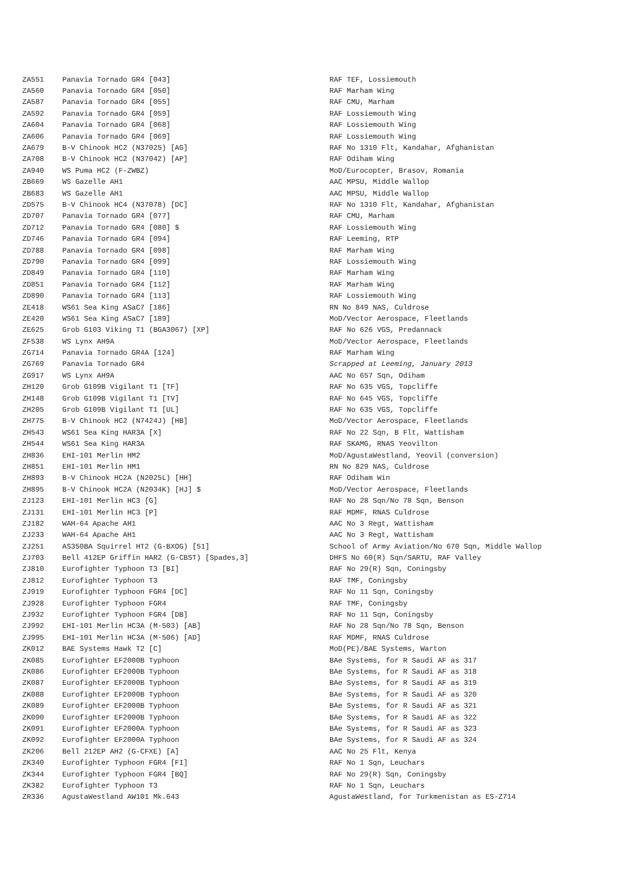| ZA551 | Panavia Tornado GR4 [043] | RAF TEF, Lossiemouth |
| ZA560 | Panavia Tornado GR4 [050] | RAF Marham Wing |
| ZA587 | Panavia Tornado GR4 [055] | RAF CMU, Marham |
| ZA592 | Panavia Tornado GR4 [059] | RAF Lossiemouth Wing |
| ZA604 | Panavia Tornado GR4 [068] | RAF Lossiemouth Wing |
| ZA606 | Panavia Tornado GR4 [069] | RAF Lossiemouth Wing |
| ZA679 | B-V Chinook HC2 (N37025) [AG] | RAF No 1310 Flt, Kandahar, Afghanistan |
| ZA708 | B-V Chinook HC2 (N37042) [AP] | RAF Odiham Wing |
| ZA940 | WS Puma HC2 (F-ZWBZ) | MoD/Eurocopter, Brasov, Romania |
| ZB669 | WS Gazelle AH1 | AAC MPSU, Middle Wallop |
| ZB683 | WS Gazelle AH1 | AAC MPSU, Middle Wallop |
| ZD575 | B-V Chinook HC4 (N37078) [DC] | RAF No 1310 Flt, Kandahar, Afghanistan |
| ZD707 | Panavia Tornado GR4 [077] | RAF CMU, Marham |
| ZD712 | Panavia Tornado GR4 [080] $ | RAF Lossiemouth Wing |
| ZD746 | Panavia Tornado GR4 [094] | RAF Leeming, RTP |
| ZD788 | Panavia Tornado GR4 [098] | RAF Marham Wing |
| ZD790 | Panavia Tornado GR4 [099] | RAF Lossiemouth Wing |
| ZD849 | Panavia Tornado GR4 [110] | RAF Marham Wing |
| ZD851 | Panavia Tornado GR4 [112] | RAF Marham Wing |
| ZD890 | Panavia Tornado GR4 [113] | RAF Lossiemouth Wing |
| ZE418 | WS61 Sea King ASaC7 [186] | RN No 849 NAS, Culdrose |
| ZE420 | WS61 Sea King ASaC7 [189] | MoD/Vector Aerospace, Fleetlands |
| ZE625 | Grob G103 Viking T1 (BGA3067) [XP] | RAF No 626 VGS, Predannack |
| ZF538 | WS Lynx AH9A | MoD/Vector Aerospace, Fleetlands |
| ZG714 | Panavia Tornado GR4A [124] | RAF Marham Wing |
| ZG769 | Panavia Tornado GR4 | Scrapped at Leeming, January 2013 |
| ZG917 | WS Lynx AH9A | AAC No 657 Sqn, Odiham |
| ZH120 | Grob G109B Vigilant T1 [TF] | RAF No 635 VGS, Topcliffe |
| ZH148 | Grob G109B Vigilant T1 [TV] | RAF No 645 VGS, Topcliffe |
| ZH205 | Grob G109B Vigilant T1 [UL] | RAF No 635 VGS, Topcliffe |
| ZH775 | B-V Chinook HC2 (N7424J) [HB] | MoD/Vector Aerospace, Fleetlands |
| ZH543 | WS61 Sea King HAR3A [X] | RAF No 22 Sqn, B Flt, Wattisham |
| ZH544 | WS61 Sea King HAR3A | RAF SKAMG, RNAS Yeovilton |
| ZH836 | EHI-101 Merlin HM2 | MoD/AgustaWestland, Yeovil (conversion) |
| ZH851 | EHI-101 Merlin HM1 | RN No 829 NAS, Culdrose |
| ZH893 | B-V Chinook HC2A (N2025L) [HH] | RAF Odiham Win |
| ZH895 | B-V Chinook HC2A (N2034K) [HJ] $ | MoD/Vector Aerospace, Fleetlands |
| ZJ123 | EHI-101 Merlin HC3 [G] | RAF No 28 Sqn/No 78 Sqn, Benson |
| ZJ131 | EHI-101 Merlin HC3 [P] | RAF MDMF, RNAS Culdrose |
| ZJ182 | WAH-64 Apache AH1 | AAC No 3 Regt, Wattisham |
| ZJ233 | WAH-64 Apache AH1 | AAC No 3 Regt, Wattisham |
| ZJ251 | AS350BA Squirrel HT2 (G-BXOG) [51] | School of Army Aviation/No 670 Sqn, Middle Wallop |
| ZJ703 | Bell 412EP Griffin HAR2 (G-CBST) [Spades,3] | DHFS No 60(R) Sqn/SARTU, RAF Valley |
| ZJ810 | Eurofighter Typhoon T3 [BI] | RAF No 29(R) Sqn, Coningsby |
| ZJ812 | Eurofighter Typhoon T3 | RAF TMF, Coningsby |
| ZJ919 | Eurofighter Typhoon FGR4 [DC] | RAF No 11 Sqn, Coningsby |
| ZJ928 | Eurofighter Typhoon FGR4 | RAF TMF, Coningsby |
| ZJ932 | Eurofighter Typhoon FGR4 [DB] | RAF No 11 Sqn, Coningsby |
| ZJ992 | EHI-101 Merlin HC3A (M-503) [AB] | RAF No 28 Sqn/No 78 Sqn, Benson |
| ZJ995 | EHI-101 Merlin HC3A (M-506) [AD] | RAF MDMF, RNAS Culdrose |
| ZK012 | BAE Systems Hawk T2 [C] | MoD(PE)/BAE Systems, Warton |
| ZK085 | Eurofighter EF2000B Typhoon | BAe Systems, for R Saudi AF as 317 |
| ZK086 | Eurofighter EF2000B Typhoon | BAe Systems, for R Saudi AF as 318 |
| ZK087 | Eurofighter EF2000B Typhoon | BAe Systems, for R Saudi AF as 319 |
| ZK088 | Eurofighter EF2000B Typhoon | BAe Systems, for R Saudi AF as 320 |
| ZK089 | Eurofighter EF2000B Typhoon | BAe Systems, for R Saudi AF as 321 |
| ZK090 | Eurofighter EF2000B Typhoon | BAe Systems, for R Saudi AF as 322 |
| ZK091 | Eurofighter EF2000A Typhoon | BAe Systems, for R Saudi AF as 323 |
| ZK092 | Eurofighter EF2000A Typhoon | BAe Systems, for R Saudi AF as 324 |
| ZK206 | Bell 212EP AH2 (G-CFXE) [A] | AAC No 25 Flt, Kenya |
| ZK340 | Eurofighter Typhoon FGR4 [FI] | RAF No 1 Sqn, Leuchars |
| ZK344 | Eurofighter Typhoon FGR4 [BQ] | RAF No 29(R) Sqn, Coningsby |
| ZK382 | Eurofighter Typhoon T3 | RAF No 1 Sqn, Leuchars |
| ZR336 | AgustaWestland AW101 Mk.643 | AgustaWestland, for Turkmenistan as ES-Z714 |